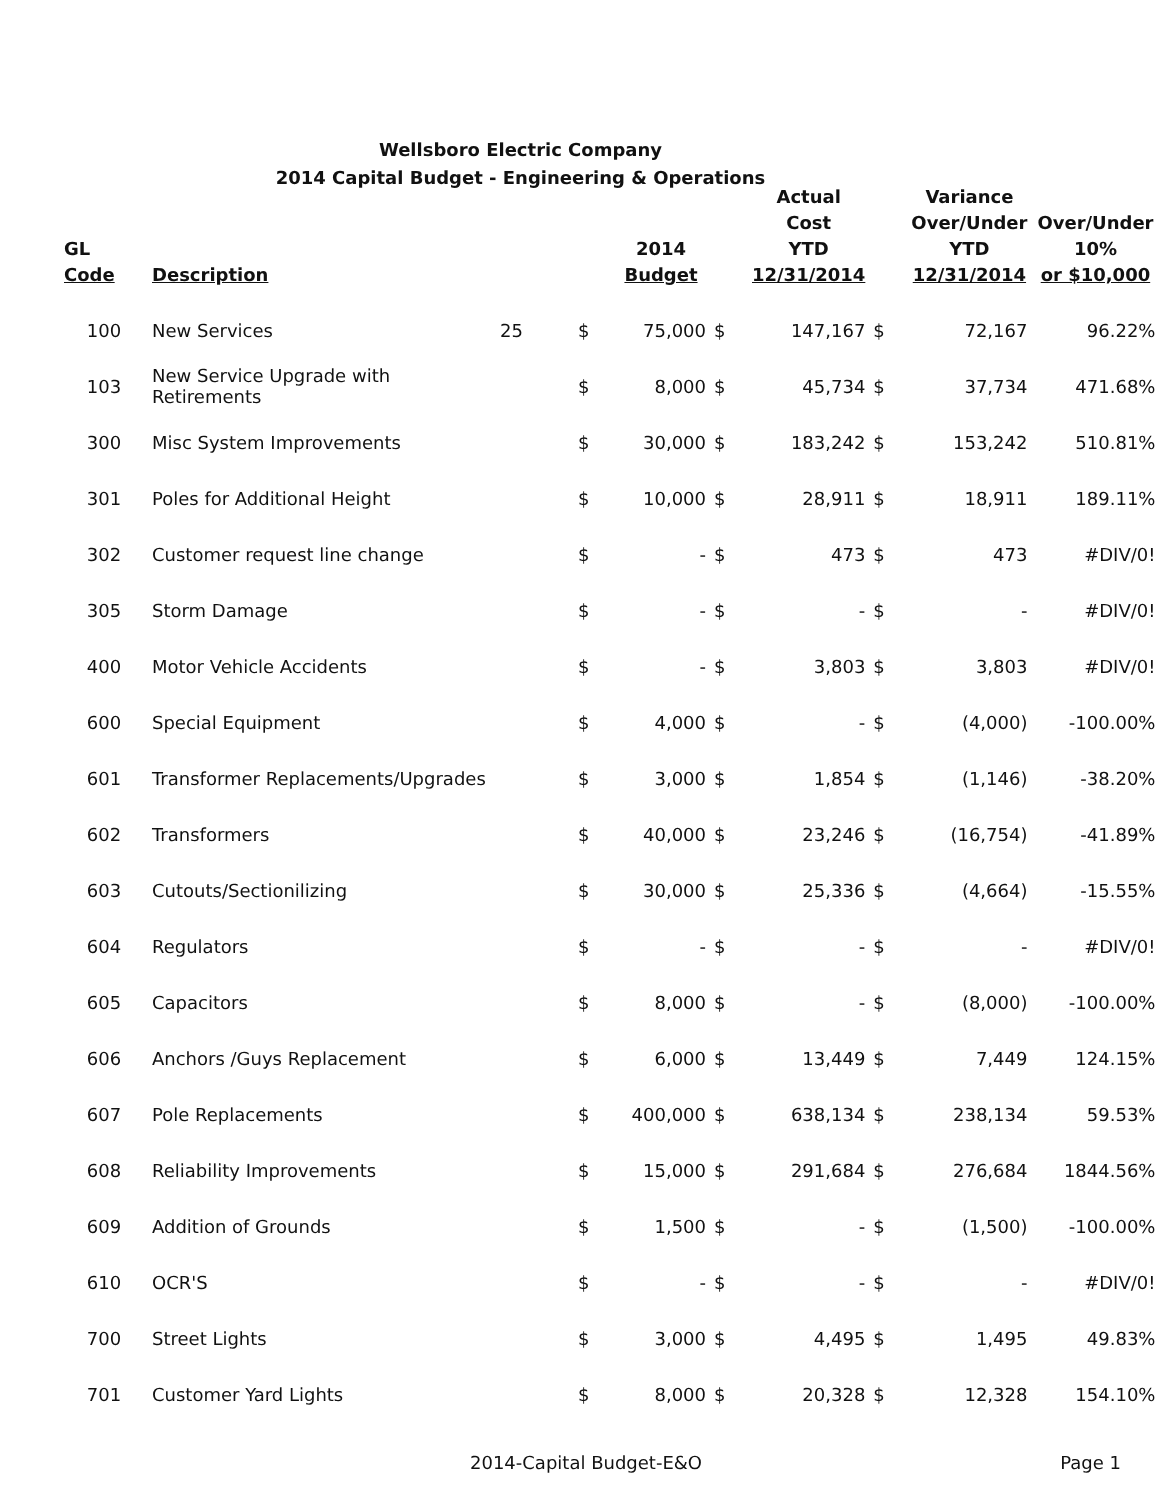Wellsboro Electric Company
2014 Capital Budget - Engineering & Operations
| GL Code | Description | | | 2014 Budget | | Actual Cost YTD 12/31/2014 | | Variance Over/Under YTD 12/31/2014 | Over/Under 10% or $10,000 |
| --- | --- | --- | --- | --- | --- | --- | --- | --- | --- |
| 100 | New Services | 25 | $ | 75,000 | $ | 147,167 | $ | 72,167 | 96.22% |
| 103 | New Service Upgrade with Retirements | | $ | 8,000 | $ | 45,734 | $ | 37,734 | 471.68% |
| 300 | Misc System Improvements | | $ | 30,000 | $ | 183,242 | $ | 153,242 | 510.81% |
| 301 | Poles for Additional Height | | $ | 10,000 | $ | 28,911 | $ | 18,911 | 189.11% |
| 302 | Customer request line change | | $ | - | $ | 473 | $ | 473 | #DIV/0! |
| 305 | Storm Damage | | $ | - | $ | - | $ | - | #DIV/0! |
| 400 | Motor Vehicle Accidents | | $ | - | $ | 3,803 | $ | 3,803 | #DIV/0! |
| 600 | Special Equipment | | $ | 4,000 | $ | - | $ | (4,000) | -100.00% |
| 601 | Transformer Replacements/Upgrades | | $ | 3,000 | $ | 1,854 | $ | (1,146) | -38.20% |
| 602 | Transformers | | $ | 40,000 | $ | 23,246 | $ | (16,754) | -41.89% |
| 603 | Cutouts/Sectionilizing | | $ | 30,000 | $ | 25,336 | $ | (4,664) | -15.55% |
| 604 | Regulators | | $ | - | $ | - | $ | - | #DIV/0! |
| 605 | Capacitors | | $ | 8,000 | $ | - | $ | (8,000) | -100.00% |
| 606 | Anchors /Guys Replacement | | $ | 6,000 | $ | 13,449 | $ | 7,449 | 124.15% |
| 607 | Pole Replacements | | $ | 400,000 | $ | 638,134 | $ | 238,134 | 59.53% |
| 608 | Reliability Improvements | | $ | 15,000 | $ | 291,684 | $ | 276,684 | 1844.56% |
| 609 | Addition of Grounds | | $ | 1,500 | $ | - | $ | (1,500) | -100.00% |
| 610 | OCR'S | | $ | - | $ | - | $ | - | #DIV/0! |
| 700 | Street Lights | | $ | 3,000 | $ | 4,495 | $ | 1,495 | 49.83% |
| 701 | Customer Yard Lights | | $ | 8,000 | $ | 20,328 | $ | 12,328 | 154.10% |
2014-Capital Budget-E&O Page 1